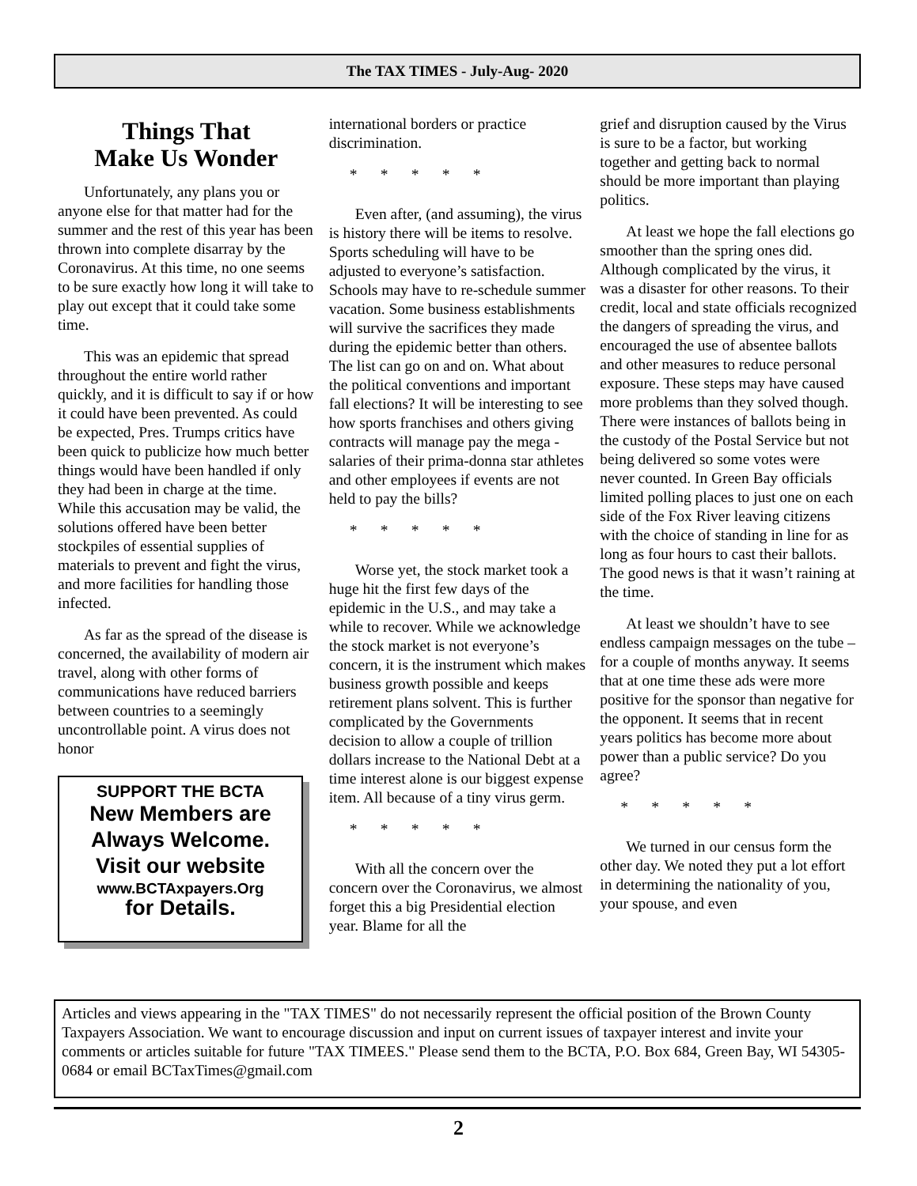The TAX TIMES - July-Aug- 2020
Things That
Make Us Wonder
Unfortunately, any plans you or anyone else for that matter had for the summer and the rest of this year has been thrown into complete disarray by the Coronavirus. At this time, no one seems to be sure exactly how long it will take to play out except that it could take some time.
This was an epidemic that spread throughout the entire world rather quickly, and it is difficult to say if or how it could have been prevented. As could be expected, Pres. Trumps critics have been quick to publicize how much better things would have been handled if only they had been in charge at the time. While this accusation may be valid, the solutions offered have been better stockpiles of essential supplies of materials to prevent and fight the virus, and more facilities for handling those infected.
As far as the spread of the disease is concerned, the availability of modern air travel, along with other forms of communications have reduced barriers between countries to a seemingly uncontrollable point. A virus does not honor
SUPPORT THE BCTA
New Members are
Always Welcome.
Visit our website
www.BCTAxpayers.Org
for Details.
international borders or practice discrimination.
* * * * *
Even after, (and assuming), the virus is history there will be items to resolve. Sports scheduling will have to be adjusted to everyone’s satisfaction. Schools may have to re-schedule summer vacation. Some business establishments will survive the sacrifices they made during the epidemic better than others. The list can go on and on. What about the political conventions and important fall elections? It will be interesting to see how sports franchises and others giving contracts will manage pay the mega -salaries of their prima-donna star athletes and other employees if events are not held to pay the bills?
* * * * *
Worse yet, the stock market took a huge hit the first few days of the epidemic in the U.S., and may take a while to recover. While we acknowledge the stock market is not everyone’s concern, it is the instrument which makes business growth possible and keeps retirement plans solvent. This is further complicated by the Governments decision to allow a couple of trillion dollars increase to the National Debt at a time interest alone is our biggest expense item. All because of a tiny virus germ.
* * * * *
With all the concern over the concern over the Coronavirus, we almost forget this a big Presidential election year. Blame for all the
grief and disruption caused by the Virus is sure to be a factor, but working together and getting back to normal should be more important than playing politics.
At least we hope the fall elections go smoother than the spring ones did. Although complicated by the virus, it was a disaster for other reasons. To their credit, local and state officials recognized the dangers of spreading the virus, and encouraged the use of absentee ballots and other measures to reduce personal exposure. These steps may have caused more problems than they solved though. There were instances of ballots being in the custody of the Postal Service but not being delivered so some votes were never counted. In Green Bay officials limited polling places to just one on each side of the Fox River leaving citizens with the choice of standing in line for as long as four hours to cast their ballots. The good news is that it wasn’t raining at the time.
At least we shouldn’t have to see endless campaign messages on the tube – for a couple of months anyway. It seems that at one time these ads were more positive for the sponsor than negative for the opponent. It seems that in recent years politics has become more about power than a public service? Do you agree?
* * * * *
We turned in our census form the other day. We noted they put a lot effort in determining the nationality of you, your spouse, and even
Articles and views appearing in the "TAX TIMES" do not necessarily represent the official position of the Brown County Taxpayers Association. We want to encourage discussion and input on current issues of taxpayer interest and invite your comments or articles suitable for future "TAX TIMEES." Please send them to the BCTA, P.O. Box 684, Green Bay, WI 54305-0684 or email BCTaxTimes@gmail.com
2